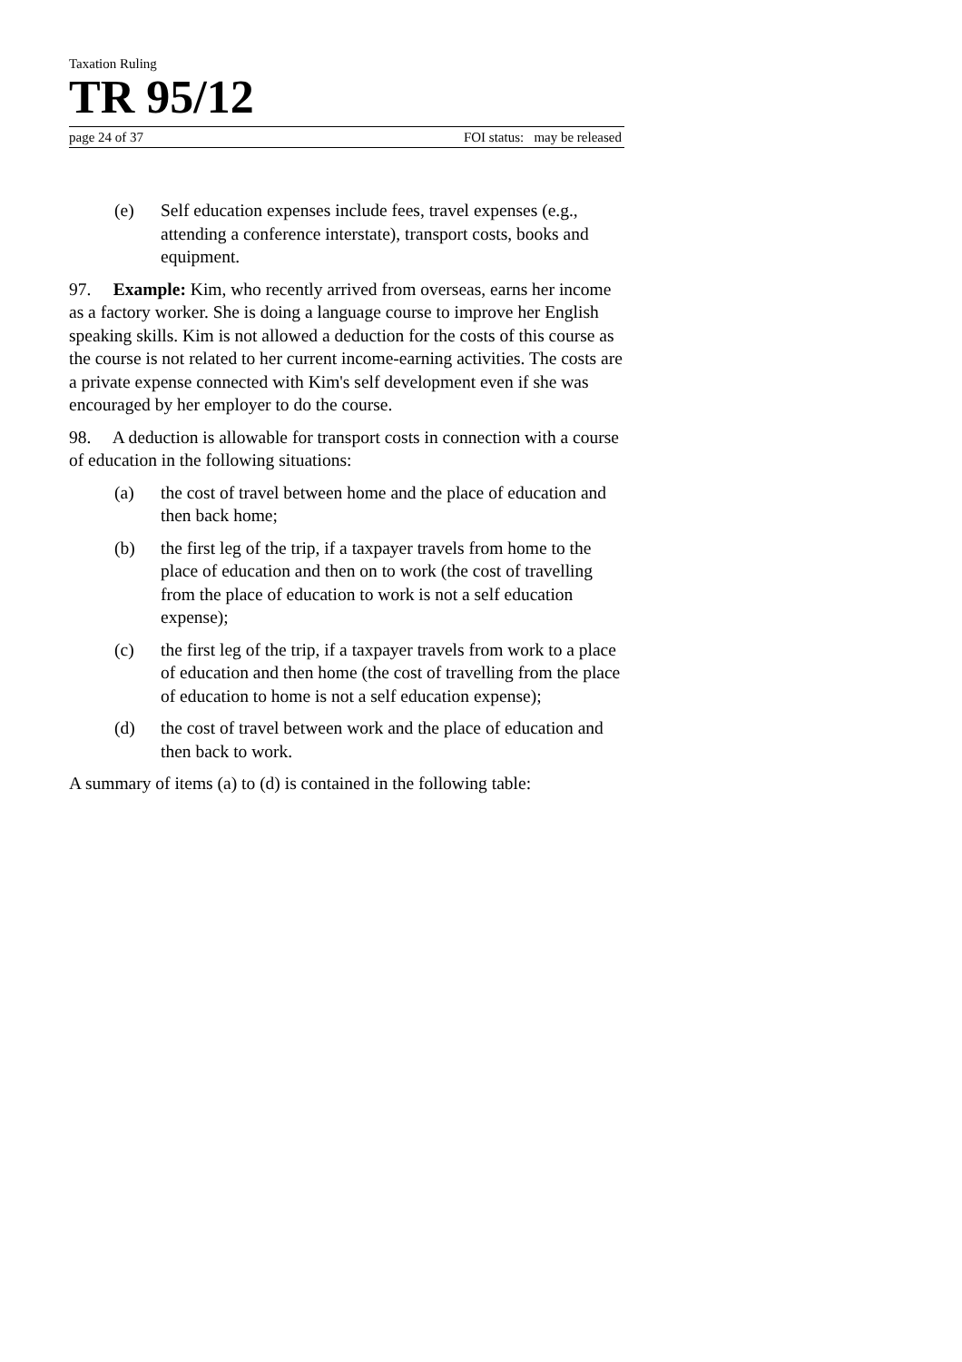Taxation Ruling
TR 95/12
page 24 of 37 FOI status: may be released
(e) Self education expenses include fees, travel expenses (e.g., attending a conference interstate), transport costs, books and equipment.
97. Example: Kim, who recently arrived from overseas, earns her income as a factory worker. She is doing a language course to improve her English speaking skills. Kim is not allowed a deduction for the costs of this course as the course is not related to her current income-earning activities. The costs are a private expense connected with Kim's self development even if she was encouraged by her employer to do the course.
98. A deduction is allowable for transport costs in connection with a course of education in the following situations:
(a) the cost of travel between home and the place of education and then back home;
(b) the first leg of the trip, if a taxpayer travels from home to the place of education and then on to work (the cost of travelling from the place of education to work is not a self education expense);
(c) the first leg of the trip, if a taxpayer travels from work to a place of education and then home (the cost of travelling from the place of education to home is not a self education expense);
(d) the cost of travel between work and the place of education and then back to work.
A summary of items (a) to (d) is contained in the following table: